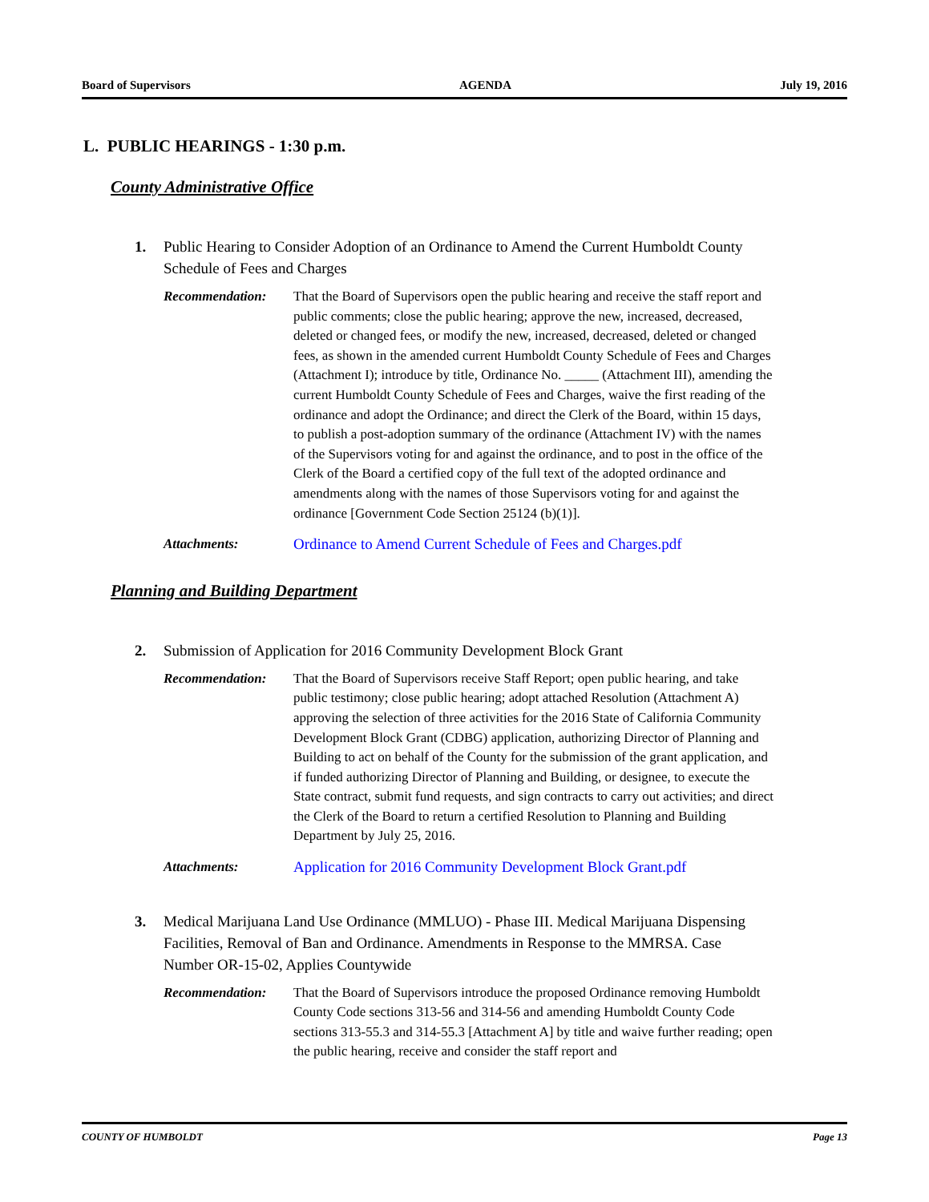Board of Supervisors AGENDA July 19, 2016
L. PUBLIC HEARINGS - 1:30 p.m.
County Administrative Office
1. Public Hearing to Consider Adoption of an Ordinance to Amend the Current Humboldt County Schedule of Fees and Charges
Recommendation: That the Board of Supervisors open the public hearing and receive the staff report and public comments; close the public hearing; approve the new, increased, decreased, deleted or changed fees, or modify the new, increased, decreased, deleted or changed fees, as shown in the amended current Humboldt County Schedule of Fees and Charges (Attachment I); introduce by title, Ordinance No. _____ (Attachment III), amending the current Humboldt County Schedule of Fees and Charges, waive the first reading of the ordinance and adopt the Ordinance; and direct the Clerk of the Board, within 15 days, to publish a post-adoption summary of the ordinance (Attachment IV) with the names of the Supervisors voting for and against the ordinance, and to post in the office of the Clerk of the Board a certified copy of the full text of the adopted ordinance and amendments along with the names of those Supervisors voting for and against the ordinance [Government Code Section 25124 (b)(1)].
Attachments: Ordinance to Amend Current Schedule of Fees and Charges.pdf
Planning and Building Department
2. Submission of Application for 2016 Community Development Block Grant
Recommendation: That the Board of Supervisors receive Staff Report; open public hearing, and take public testimony; close public hearing; adopt attached Resolution (Attachment A) approving the selection of three activities for the 2016 State of California Community Development Block Grant (CDBG) application, authorizing Director of Planning and Building to act on behalf of the County for the submission of the grant application, and if funded authorizing Director of Planning and Building, or designee, to execute the State contract, submit fund requests, and sign contracts to carry out activities; and direct the Clerk of the Board to return a certified Resolution to Planning and Building Department by July 25, 2016.
Attachments: Application for 2016 Community Development Block Grant.pdf
3. Medical Marijuana Land Use Ordinance (MMLUO) - Phase III. Medical Marijuana Dispensing Facilities, Removal of Ban and Ordinance. Amendments in Response to the MMRSA. Case Number OR-15-02, Applies Countywide
Recommendation: That the Board of Supervisors introduce the proposed Ordinance removing Humboldt County Code sections 313-56 and 314-56 and amending Humboldt County Code sections 313-55.3 and 314-55.3 [Attachment A] by title and waive further reading; open the public hearing, receive and consider the staff report and
COUNTY OF HUMBOLDT Page 13